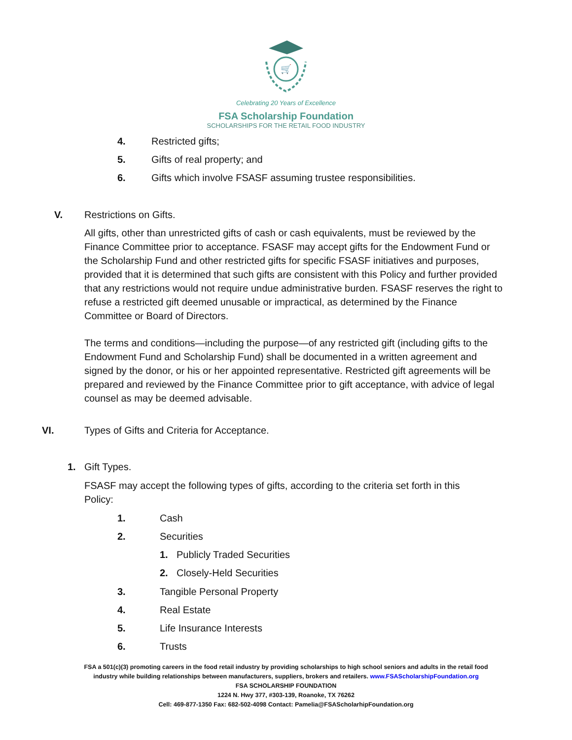🛒
Celebrating 20 Years of Excellence
FSA Scholarship Foundation
SCHOLARSHIPS FOR THE RETAIL FOOD INDUSTRY
4. Restricted gifts;
5. Gifts of real property; and
6. Gifts which involve FSASF assuming trustee responsibilities.
V. Restrictions on Gifts.
All gifts, other than unrestricted gifts of cash or cash equivalents, must be reviewed by the Finance Committee prior to acceptance. FSASF may accept gifts for the Endowment Fund or the Scholarship Fund and other restricted gifts for specific FSASF initiatives and purposes, provided that it is determined that such gifts are consistent with this Policy and further provided that any restrictions would not require undue administrative burden. FSASF reserves the right to refuse a restricted gift deemed unusable or impractical, as determined by the Finance Committee or Board of Directors.
The terms and conditions—including the purpose—of any restricted gift (including gifts to the Endowment Fund and Scholarship Fund) shall be documented in a written agreement and signed by the donor, or his or her appointed representative. Restricted gift agreements will be prepared and reviewed by the Finance Committee prior to gift acceptance, with advice of legal counsel as may be deemed advisable.
VI. Types of Gifts and Criteria for Acceptance.
1. Gift Types.
FSASF may accept the following types of gifts, according to the criteria set forth in this Policy:
1. Cash
2. Securities
1. Publicly Traded Securities
2. Closely-Held Securities
3. Tangible Personal Property
4. Real Estate
5. Life Insurance Interests
6. Trusts
FSA a 501(c)(3) promoting careers in the food retail industry by providing scholarships to high school seniors and adults in the retail food
industry while building relationships between manufacturers, suppliers, brokers and retailers. www.FSAScholarshipFoundation.org
FSA SCHOLARSHIP FOUNDATION
1224 N. Hwy 377, #303-139, Roanoke, TX 76262
Cell: 469-877-1350 Fax: 682-502-4098 Contact: Pamelia@FSAScholarhipFoundation.org